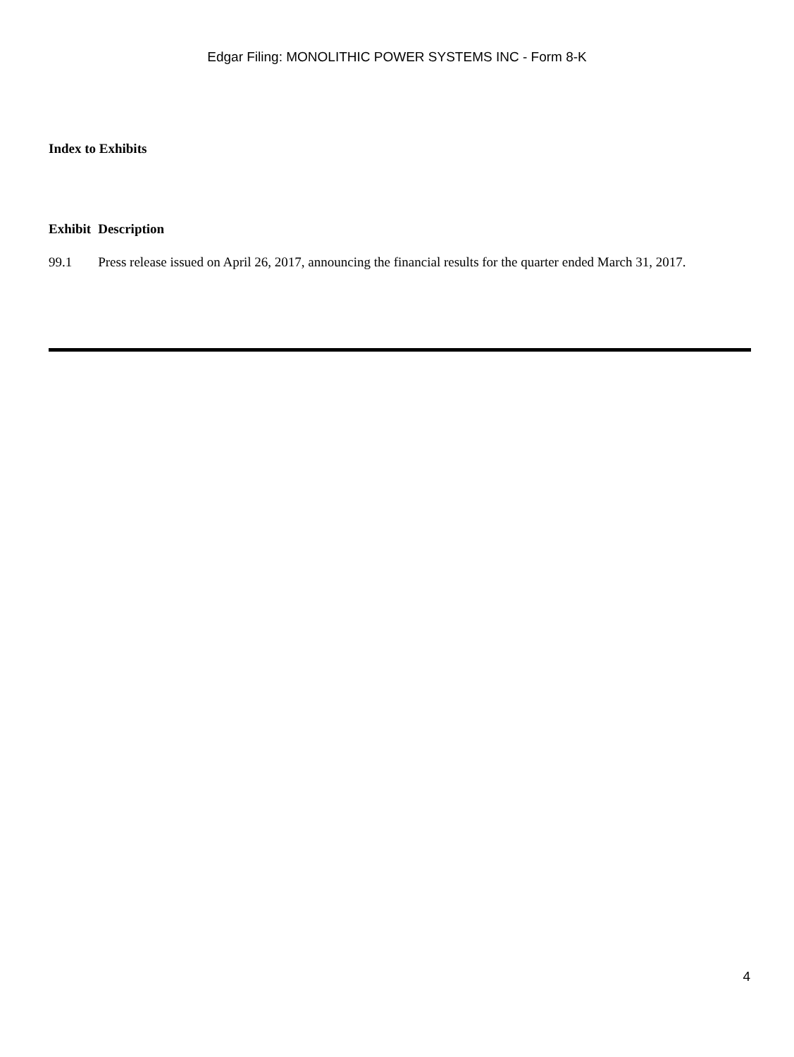Edgar Filing: MONOLITHIC POWER SYSTEMS INC - Form 8-K
Index to Exhibits
| Exhibit | Description |
| --- | --- |
| 99.1 | Press release issued on April 26, 2017, announcing the financial results for the quarter ended March 31, 2017. |
4